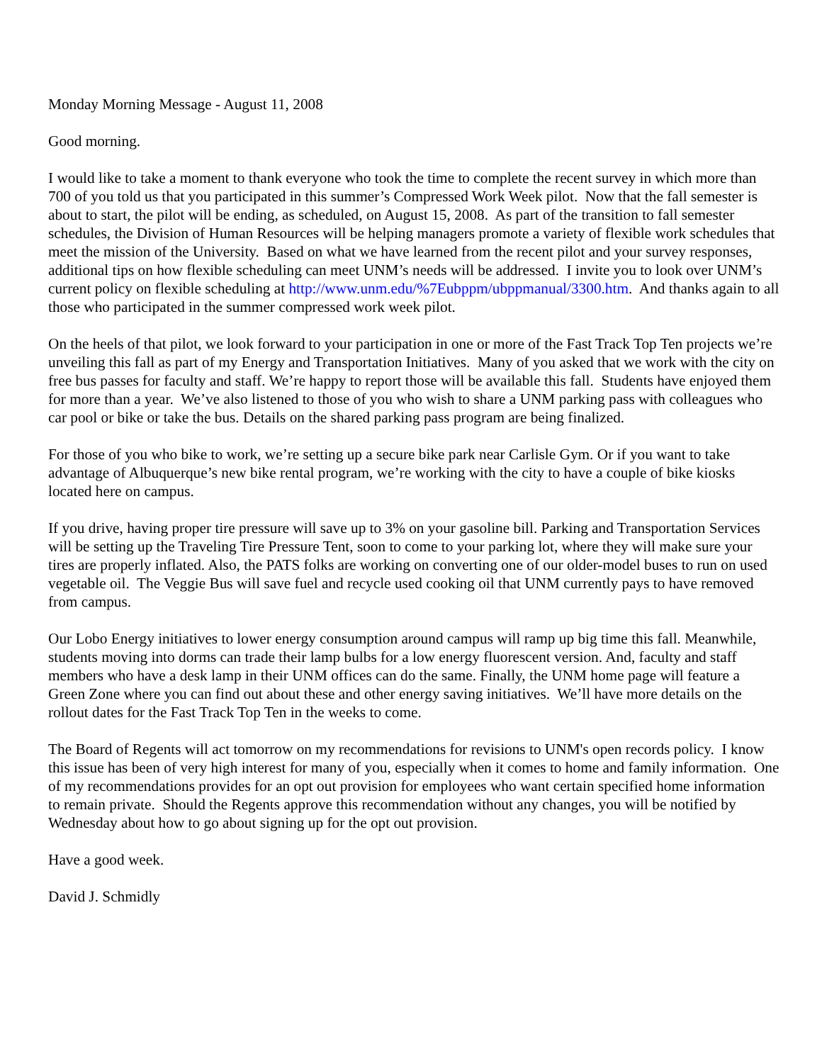Monday Morning Message - August 11, 2008
Good morning.
I would like to take a moment to thank everyone who took the time to complete the recent survey in which more than 700 of you told us that you participated in this summer’s Compressed Work Week pilot. Now that the fall semester is about to start, the pilot will be ending, as scheduled, on August 15, 2008. As part of the transition to fall semester schedules, the Division of Human Resources will be helping managers promote a variety of flexible work schedules that meet the mission of the University. Based on what we have learned from the recent pilot and your survey responses, additional tips on how flexible scheduling can meet UNM’s needs will be addressed. I invite you to look over UNM’s current policy on flexible scheduling at http://www.unm.edu/%7Eubppm/ubppmanual/3300.htm. And thanks again to all those who participated in the summer compressed work week pilot.
On the heels of that pilot, we look forward to your participation in one or more of the Fast Track Top Ten projects we’re unveiling this fall as part of my Energy and Transportation Initiatives. Many of you asked that we work with the city on free bus passes for faculty and staff. We’re happy to report those will be available this fall. Students have enjoyed them for more than a year. We’ve also listened to those of you who wish to share a UNM parking pass with colleagues who car pool or bike or take the bus. Details on the shared parking pass program are being finalized.
For those of you who bike to work, we’re setting up a secure bike park near Carlisle Gym. Or if you want to take advantage of Albuquerque’s new bike rental program, we’re working with the city to have a couple of bike kiosks located here on campus.
If you drive, having proper tire pressure will save up to 3% on your gasoline bill. Parking and Transportation Services will be setting up the Traveling Tire Pressure Tent, soon to come to your parking lot, where they will make sure your tires are properly inflated. Also, the PATS folks are working on converting one of our older-model buses to run on used vegetable oil. The Veggie Bus will save fuel and recycle used cooking oil that UNM currently pays to have removed from campus.
Our Lobo Energy initiatives to lower energy consumption around campus will ramp up big time this fall. Meanwhile, students moving into dorms can trade their lamp bulbs for a low energy fluorescent version. And, faculty and staff members who have a desk lamp in their UNM offices can do the same. Finally, the UNM home page will feature a Green Zone where you can find out about these and other energy saving initiatives. We’ll have more details on the rollout dates for the Fast Track Top Ten in the weeks to come.
The Board of Regents will act tomorrow on my recommendations for revisions to UNM's open records policy. I know this issue has been of very high interest for many of you, especially when it comes to home and family information. One of my recommendations provides for an opt out provision for employees who want certain specified home information to remain private. Should the Regents approve this recommendation without any changes, you will be notified by Wednesday about how to go about signing up for the opt out provision.
Have a good week.
David J. Schmidly